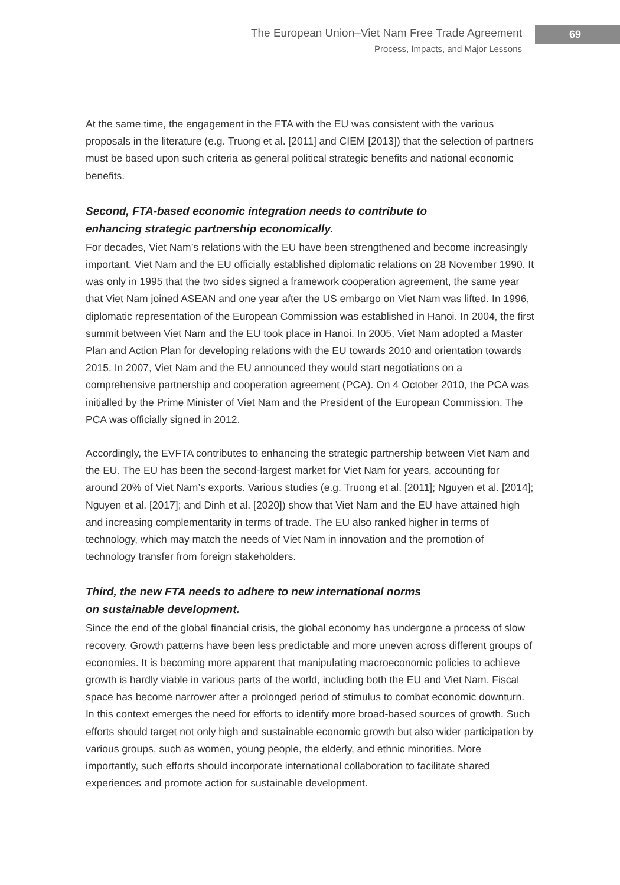The European Union–Viet Nam Free Trade Agreement
Process, Impacts, and Major Lessons
69
At the same time, the engagement in the FTA with the EU was consistent with the various proposals in the literature (e.g. Truong et al. [2011] and CIEM [2013]) that the selection of partners must be based upon such criteria as general political strategic benefits and national economic benefits.
Second, FTA-based economic integration needs to contribute to
enhancing strategic partnership economically.
For decades, Viet Nam’s relations with the EU have been strengthened and become increasingly important. Viet Nam and the EU officially established diplomatic relations on 28 November 1990. It was only in 1995 that the two sides signed a framework cooperation agreement, the same year that Viet Nam joined ASEAN and one year after the US embargo on Viet Nam was lifted. In 1996, diplomatic representation of the European Commission was established in Hanoi. In 2004, the first summit between Viet Nam and the EU took place in Hanoi. In 2005, Viet Nam adopted a Master Plan and Action Plan for developing relations with the EU towards 2010 and orientation towards 2015. In 2007, Viet Nam and the EU announced they would start negotiations on a comprehensive partnership and cooperation agreement (PCA). On 4 October 2010, the PCA was initialled by the Prime Minister of Viet Nam and the President of the European Commission. The PCA was officially signed in 2012.
Accordingly, the EVFTA contributes to enhancing the strategic partnership between Viet Nam and the EU. The EU has been the second-largest market for Viet Nam for years, accounting for around 20% of Viet Nam’s exports. Various studies (e.g. Truong et al. [2011]; Nguyen et al. [2014]; Nguyen et al. [2017]; and Dinh et al. [2020]) show that Viet Nam and the EU have attained high and increasing complementarity in terms of trade. The EU also ranked higher in terms of technology, which may match the needs of Viet Nam in innovation and the promotion of technology transfer from foreign stakeholders.
Third, the new FTA needs to adhere to new international norms
on sustainable development.
Since the end of the global financial crisis, the global economy has undergone a process of slow recovery. Growth patterns have been less predictable and more uneven across different groups of economies. It is becoming more apparent that manipulating macroeconomic policies to achieve growth is hardly viable in various parts of the world, including both the EU and Viet Nam. Fiscal space has become narrower after a prolonged period of stimulus to combat economic downturn. In this context emerges the need for efforts to identify more broad-based sources of growth. Such efforts should target not only high and sustainable economic growth but also wider participation by various groups, such as women, young people, the elderly, and ethnic minorities. More importantly, such efforts should incorporate international collaboration to facilitate shared experiences and promote action for sustainable development.